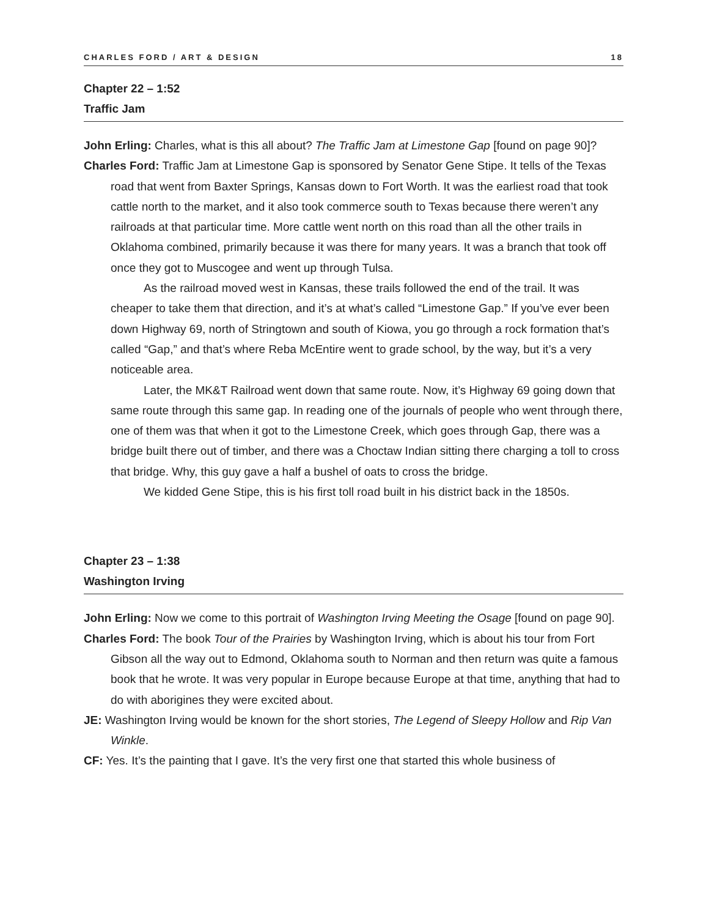CHARLES FORD / ART & DESIGN 18
Chapter 22 – 1:52
Traffic Jam
John Erling: Charles, what is this all about? The Traffic Jam at Limestone Gap [found on page 90]?
Charles Ford: Traffic Jam at Limestone Gap is sponsored by Senator Gene Stipe. It tells of the Texas road that went from Baxter Springs, Kansas down to Fort Worth. It was the earliest road that took cattle north to the market, and it also took commerce south to Texas because there weren’t any railroads at that particular time. More cattle went north on this road than all the other trails in Oklahoma combined, primarily because it was there for many years. It was a branch that took off once they got to Muscogee and went up through Tulsa.
As the railroad moved west in Kansas, these trails followed the end of the trail. It was cheaper to take them that direction, and it’s at what’s called “Limestone Gap.” If you’ve ever been down Highway 69, north of Stringtown and south of Kiowa, you go through a rock formation that’s called “Gap,” and that’s where Reba McEntire went to grade school, by the way, but it’s a very noticeable area.
Later, the MK&T Railroad went down that same route. Now, it’s Highway 69 going down that same route through this same gap. In reading one of the journals of people who went through there, one of them was that when it got to the Limestone Creek, which goes through Gap, there was a bridge built there out of timber, and there was a Choctaw Indian sitting there charging a toll to cross that bridge. Why, this guy gave a half a bushel of oats to cross the bridge.
We kidded Gene Stipe, this is his first toll road built in his district back in the 1850s.
Chapter 23 – 1:38
Washington Irving
John Erling: Now we come to this portrait of Washington Irving Meeting the Osage [found on page 90].
Charles Ford: The book Tour of the Prairies by Washington Irving, which is about his tour from Fort Gibson all the way out to Edmond, Oklahoma south to Norman and then return was quite a famous book that he wrote. It was very popular in Europe because Europe at that time, anything that had to do with aborigines they were excited about.
JE: Washington Irving would be known for the short stories, The Legend of Sleepy Hollow and Rip Van Winkle.
CF: Yes. It’s the painting that I gave. It’s the very first one that started this whole business of